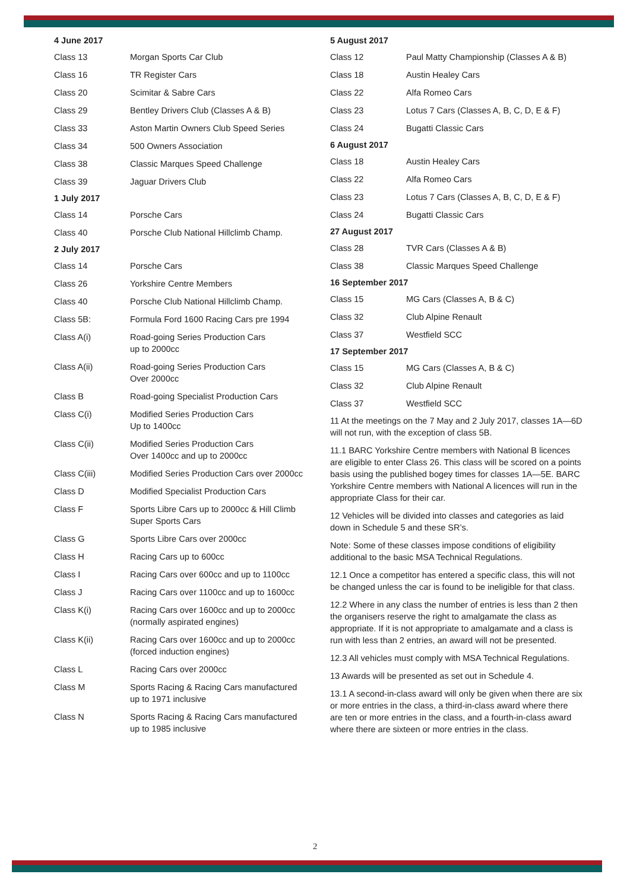| 4 June 2017 | |
| --- | --- |
| Class 13 | Morgan Sports Car Club |
| Class 16 | TR Register Cars |
| Class 20 | Scimitar & Sabre Cars |
| Class 29 | Bentley Drivers Club (Classes A & B) |
| Class 33 | Aston Martin Owners Club Speed Series |
| Class 34 | 500 Owners Association |
| Class 38 | Classic Marques Speed Challenge |
| Class 39 | Jaguar Drivers Club |
| 1 July 2017 | |
| Class 14 | Porsche Cars |
| Class 40 | Porsche Club National Hillclimb Champ. |
| 2 July 2017 | |
| Class 14 | Porsche Cars |
| Class 26 | Yorkshire Centre Members |
| Class 40 | Porsche Club National Hillclimb Champ. |
| Class 5B: | Formula Ford 1600 Racing Cars pre 1994 |
| Class A(i) | Road-going Series Production Cars up to 2000cc |
| Class A(ii) | Road-going Series Production Cars Over 2000cc |
| Class B | Road-going Specialist Production Cars |
| Class C(i) | Modified Series Production Cars Up to 1400cc |
| Class C(ii) | Modified Series Production Cars Over 1400cc and up to 2000cc |
| Class C(iii) | Modified Series Production Cars over 2000cc |
| Class D | Modified Specialist Production Cars |
| Class F | Sports Libre Cars up to 2000cc & Hill Climb Super Sports Cars |
| Class G | Sports Libre Cars over 2000cc |
| Class H | Racing Cars up to 600cc |
| Class I | Racing Cars over 600cc and up to 1100cc |
| Class J | Racing Cars over 1100cc and up to 1600cc |
| Class K(i) | Racing Cars over 1600cc and up to 2000cc (normally aspirated engines) |
| Class K(ii) | Racing Cars over 1600cc and up to 2000cc (forced induction engines) |
| Class L | Racing Cars over 2000cc |
| Class M | Sports Racing & Racing Cars manufactured up to 1971 inclusive |
| Class N | Sports Racing & Racing Cars manufactured up to 1985 inclusive |
| 5 August 2017 | |
| --- | --- |
| Class 12 | Paul Matty Championship (Classes A & B) |
| Class 18 | Austin Healey Cars |
| Class 22 | Alfa Romeo Cars |
| Class 23 | Lotus 7 Cars (Classes A, B, C, D, E & F) |
| Class 24 | Bugatti Classic Cars |
| 6 August 2017 | |
| Class 18 | Austin Healey Cars |
| Class 22 | Alfa Romeo Cars |
| Class 23 | Lotus 7 Cars (Classes A, B, C, D, E & F) |
| Class 24 | Bugatti Classic Cars |
| 27 August 2017 | |
| Class 28 | TVR Cars (Classes A & B) |
| Class 38 | Classic Marques Speed Challenge |
| 16 September 2017 | |
| Class 15 | MG Cars (Classes A, B & C) |
| Class 32 | Club Alpine Renault |
| Class 37 | Westfield SCC |
| 17 September 2017 | |
| Class 15 | MG Cars (Classes A, B & C) |
| Class 32 | Club Alpine Renault |
| Class 37 | Westfield SCC |
11 At the meetings on the 7 May and 2 July 2017, classes 1A—6D will not run, with the exception of class 5B.
11.1 BARC Yorkshire Centre members with National B licences are eligible to enter Class 26. This class will be scored on a points basis using the published bogey times for classes 1A—5E. BARC Yorkshire Centre members with National A licences will run in the appropriate Class for their car.
12 Vehicles will be divided into classes and categories as laid down in Schedule 5 and these SR’s.
Note: Some of these classes impose conditions of eligibility additional to the basic MSA Technical Regulations.
12.1 Once a competitor has entered a specific class, this will not be changed unless the car is found to be ineligible for that class.
12.2 Where in any class the number of entries is less than 2 then the organisers reserve the right to amalgamate the class as appropriate. If it is not appropriate to amalgamate and a class is run with less than 2 entries, an award will not be presented.
12.3 All vehicles must comply with MSA Technical Regulations.
13 Awards will be presented as set out in Schedule 4.
13.1 A second-in-class award will only be given when there are six or more entries in the class, a third-in-class award where there are ten or more entries in the class, and a fourth-in-class award where there are sixteen or more entries in the class.
2